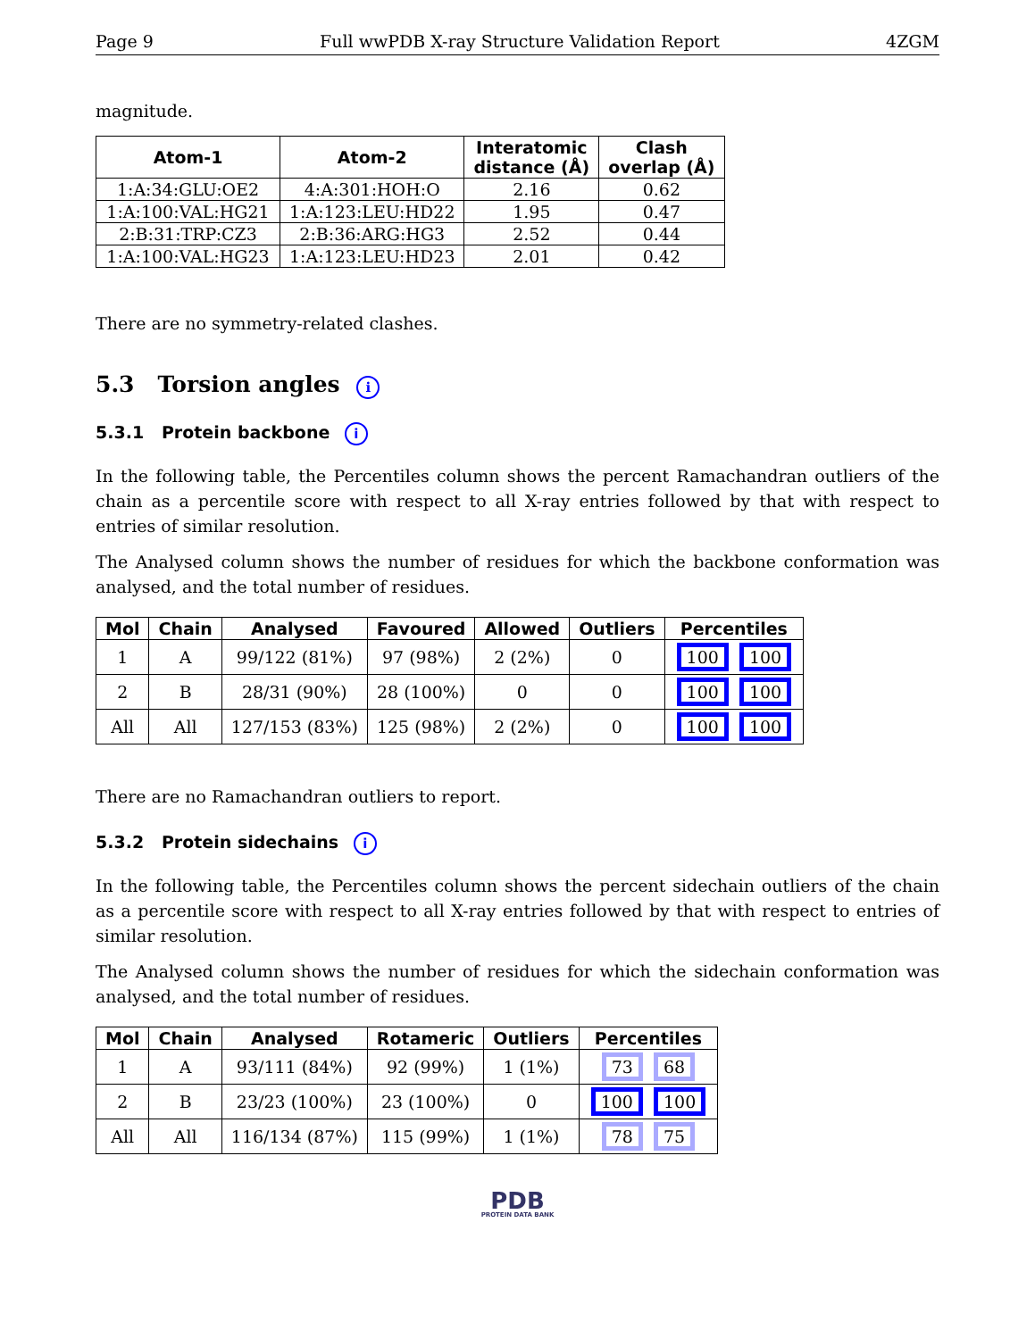Page 9 Full wwPDB X-ray Structure Validation Report 4ZGM
magnitude.
| Atom-1 | Atom-2 | Interatomic distance (Å) | Clash overlap (Å) |
| --- | --- | --- | --- |
| 1:A:34:GLU:OE2 | 4:A:301:HOH:O | 2.16 | 0.62 |
| 1:A:100:VAL:HG21 | 1:A:123:LEU:HD22 | 1.95 | 0.47 |
| 2:B:31:TRP:CZ3 | 2:B:36:ARG:HG3 | 2.52 | 0.44 |
| 1:A:100:VAL:HG23 | 1:A:123:LEU:HD23 | 2.01 | 0.42 |
There are no symmetry-related clashes.
5.3 Torsion angles i
5.3.1 Protein backbone i
In the following table, the Percentiles column shows the percent Ramachandran outliers of the chain as a percentile score with respect to all X-ray entries followed by that with respect to entries of similar resolution.
The Analysed column shows the number of residues for which the backbone conformation was analysed, and the total number of residues.
| Mol | Chain | Analysed | Favoured | Allowed | Outliers | Percentiles |
| --- | --- | --- | --- | --- | --- | --- |
| 1 | A | 99/122 (81%) | 97 (98%) | 2 (2%) | 0 | 100 100 |
| 2 | B | 28/31 (90%) | 28 (100%) | 0 | 0 | 100 100 |
| All | All | 127/153 (83%) | 125 (98%) | 2 (2%) | 0 | 100 100 |
There are no Ramachandran outliers to report.
5.3.2 Protein sidechains i
In the following table, the Percentiles column shows the percent sidechain outliers of the chain as a percentile score with respect to all X-ray entries followed by that with respect to entries of similar resolution.
The Analysed column shows the number of residues for which the sidechain conformation was analysed, and the total number of residues.
| Mol | Chain | Analysed | Rotameric | Outliers | Percentiles |
| --- | --- | --- | --- | --- | --- |
| 1 | A | 93/111 (84%) | 92 (99%) | 1 (1%) | 73 68 |
| 2 | B | 23/23 (100%) | 23 (100%) | 0 | 100 100 |
| All | All | 116/134 (87%) | 115 (99%) | 1 (1%) | 78 75 |
PDB
PROTEIN DATA BANK